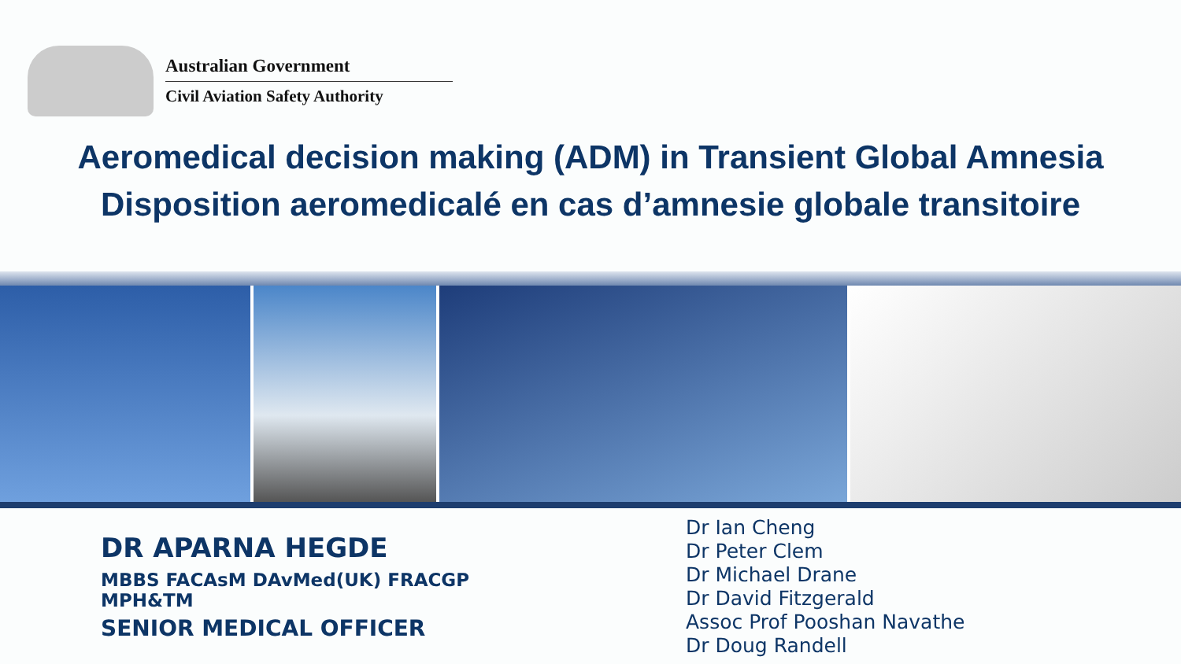Australian Government
Civil Aviation Safety Authority
Aeromedical decision making (ADM) in Transient Global Amnesia
Disposition aeromedicalé en cas d’amnesie globale transitoire
DR APARNA HEGDE
MBBS FACAsM DAvMed(UK) FRACGP
MPH&TM
SENIOR MEDICAL OFFICER
Dr Ian Cheng
Dr Peter Clem
Dr Michael Drane
Dr David Fitzgerald
Assoc Prof Pooshan Navathe
Dr Doug Randell